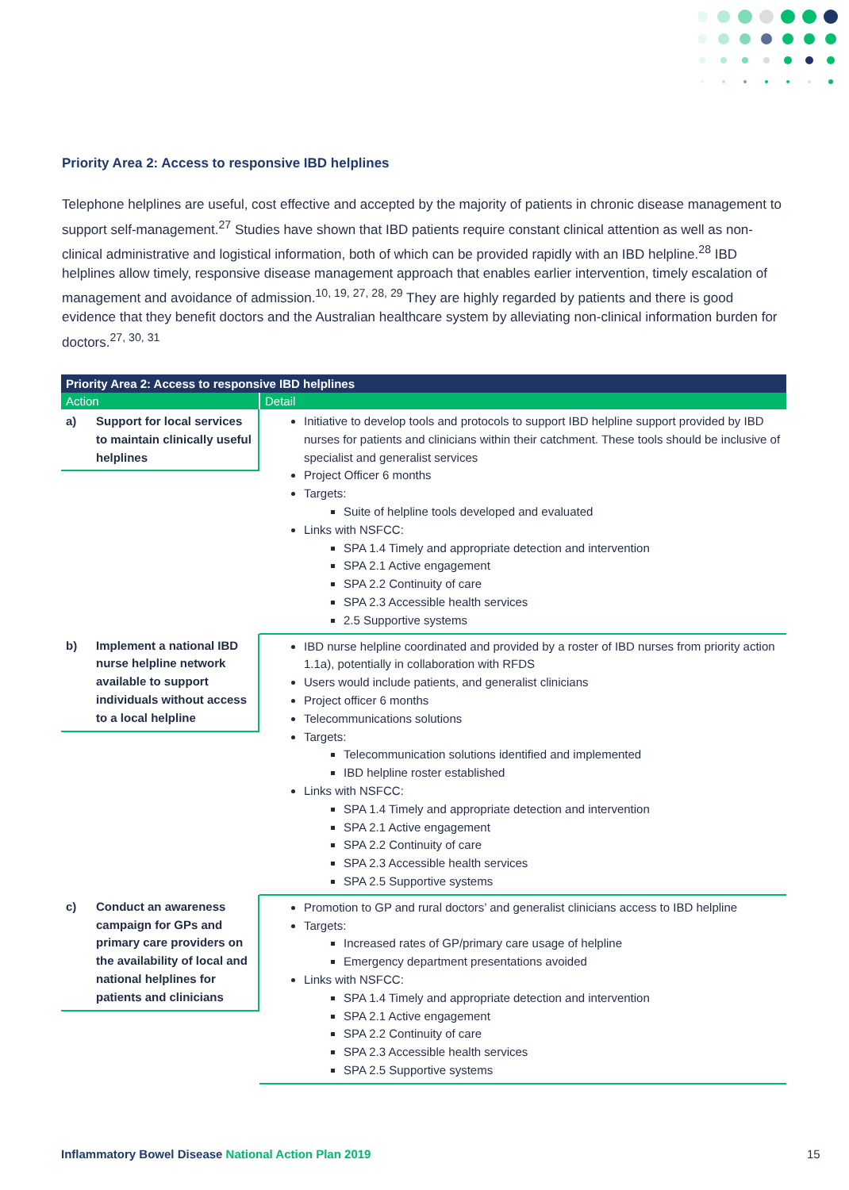Priority Area 2: Access to responsive IBD helplines
Telephone helplines are useful, cost effective and accepted by the majority of patients in chronic disease management to support self-management.<sup>27</sup> Studies have shown that IBD patients require constant clinical attention as well as non-clinical administrative and logistical information, both of which can be provided rapidly with an IBD helpline.<sup>28</sup> IBD helplines allow timely, responsive disease management approach that enables earlier intervention, timely escalation of management and avoidance of admission.<sup>10, 19, 27, 28, 29</sup> They are highly regarded by patients and there is good evidence that they benefit doctors and the Australian healthcare system by alleviating non-clinical information burden for doctors.<sup>27, 30, 31</sup>
| Priority Area 2: Access to responsive IBD helplines | |
| --- | --- |
| Action | Detail |
| a) Support for local services to maintain clinically useful helplines | Initiative to develop tools and protocols to support IBD helpline support provided by IBD nurses for patients and clinicians within their catchment. These tools should be inclusive of specialist and generalist services Project Officer 6 months Targets: Suite of helpline tools developed and evaluated Links with NSFCC: SPA 1.4 Timely and appropriate detection and intervention SPA 2.1 Active engagement SPA 2.2 Continuity of care SPA 2.3 Accessible health services 2.5 Supportive systems |
| b) Implement a national IBD nurse helpline network available to support individuals without access to a local helpline | IBD nurse helpline coordinated and provided by a roster of IBD nurses from priority action 1.1a), potentially in collaboration with RFDS Users would include patients, and generalist clinicians Project officer 6 months Telecommunications solutions Targets: Telecommunication solutions identified and implemented IBD helpline roster established Links with NSFCC: SPA 1.4 Timely and appropriate detection and intervention SPA 2.1 Active engagement SPA 2.2 Continuity of care SPA 2.3 Accessible health services SPA 2.5 Supportive systems |
| c) Conduct an awareness campaign for GPs and primary care providers on the availability of local and national helplines for patients and clinicians | Promotion to GP and rural doctors’ and generalist clinicians access to IBD helpline Targets: Increased rates of GP/primary care usage of helpline Emergency department presentations avoided Links with NSFCC: SPA 1.4 Timely and appropriate detection and intervention SPA 2.1 Active engagement SPA 2.2 Continuity of care SPA 2.3 Accessible health services SPA 2.5 Supportive systems |
Inflammatory Bowel Disease National Action Plan 2019
15